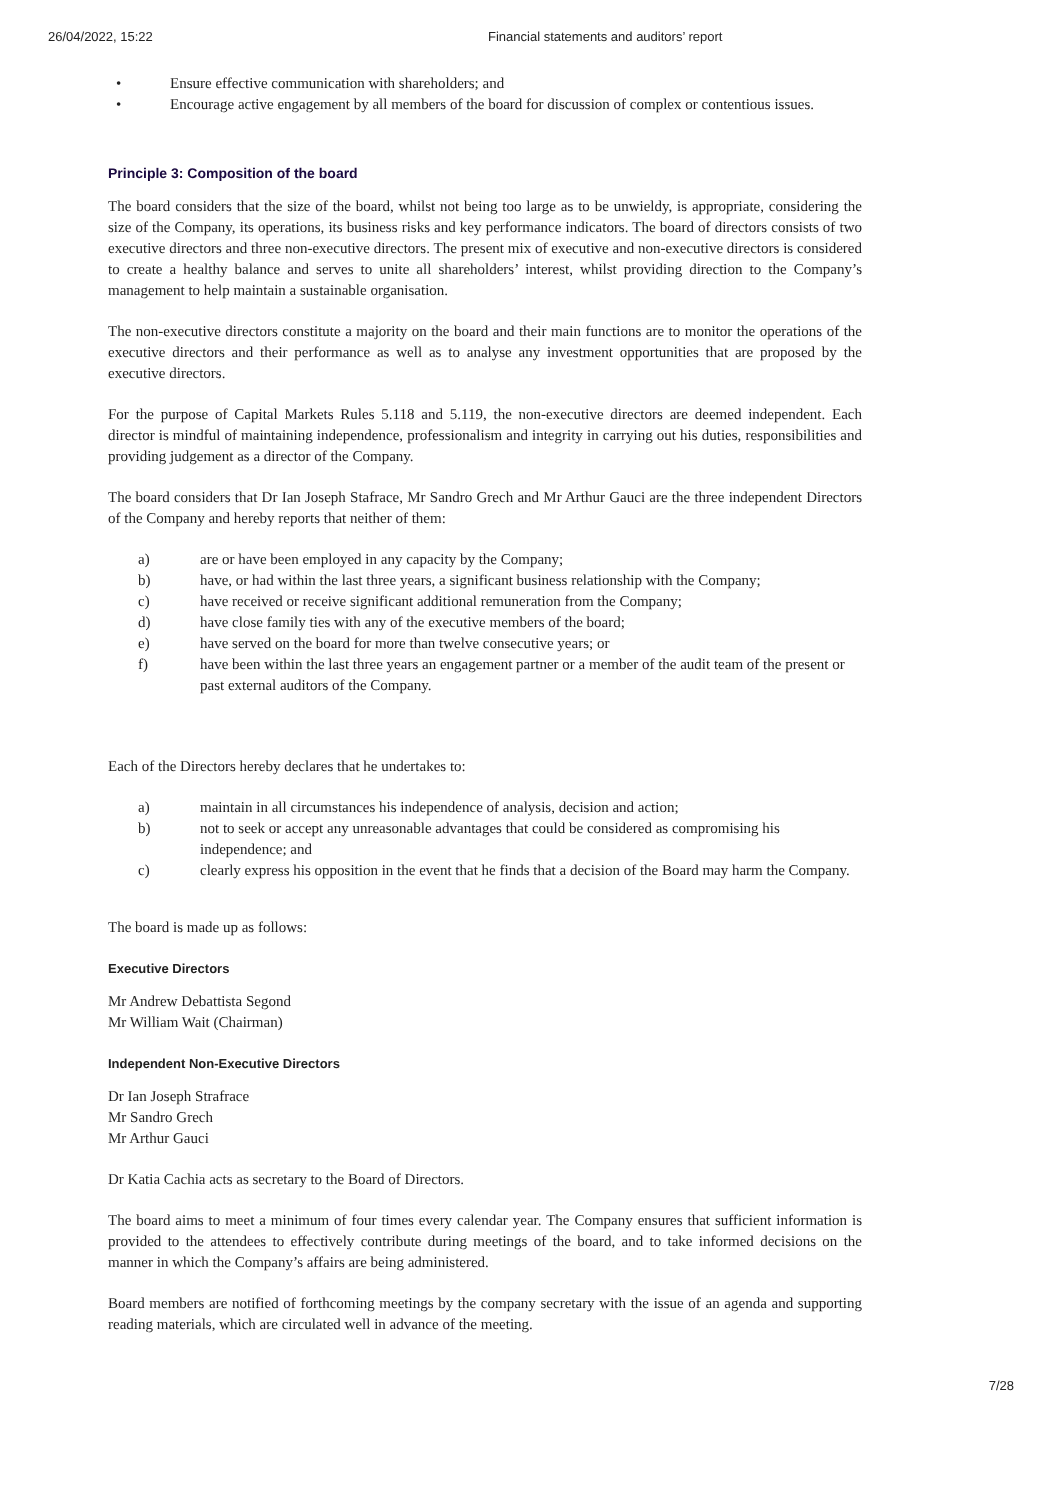26/04/2022, 15:22 Financial statements and auditors’ report
• Ensure effective communication with shareholders; and
• Encourage active engagement by all members of the board for discussion of complex or contentious issues.
Principle 3: Composition of the board
The board considers that the size of the board, whilst not being too large as to be unwieldy, is appropriate, considering the size of the Company, its operations, its business risks and key performance indicators. The board of directors consists of two executive directors and three non-executive directors. The present mix of executive and non-executive directors is considered to create a healthy balance and serves to unite all shareholders’ interest, whilst providing direction to the Company’s management to help maintain a sustainable organisation.
The non-executive directors constitute a majority on the board and their main functions are to monitor the operations of the executive directors and their performance as well as to analyse any investment opportunities that are proposed by the executive directors.
For the purpose of Capital Markets Rules 5.118 and 5.119, the non-executive directors are deemed independent. Each director is mindful of maintaining independence, professionalism and integrity in carrying out his duties, responsibilities and providing judgement as a director of the Company.
The board considers that Dr Ian Joseph Stafrace, Mr Sandro Grech and Mr Arthur Gauci are the three independent Directors of the Company and hereby reports that neither of them:
a) are or have been employed in any capacity by the Company;
b) have, or had within the last three years, a significant business relationship with the Company;
c) have received or receive significant additional remuneration from the Company;
d) have close family ties with any of the executive members of the board;
e) have served on the board for more than twelve consecutive years; or
f) have been within the last three years an engagement partner or a member of the audit team of the present or past external auditors of the Company.
Each of the Directors hereby declares that he undertakes to:
a) maintain in all circumstances his independence of analysis, decision and action;
b) not to seek or accept any unreasonable advantages that could be considered as compromising his independence; and
c) clearly express his opposition in the event that he finds that a decision of the Board may harm the Company.
The board is made up as follows:
Executive Directors
Mr Andrew Debattista Segond
Mr William Wait (Chairman)
Independent Non-Executive Directors
Dr Ian Joseph Strafrace
Mr Sandro Grech
Mr Arthur Gauci
Dr Katia Cachia acts as secretary to the Board of Directors.
The board aims to meet a minimum of four times every calendar year. The Company ensures that sufficient information is provided to the attendees to effectively contribute during meetings of the board, and to take informed decisions on the manner in which the Company’s affairs are being administered.
Board members are notified of forthcoming meetings by the company secretary with the issue of an agenda and supporting reading materials, which are circulated well in advance of the meeting.
7/28